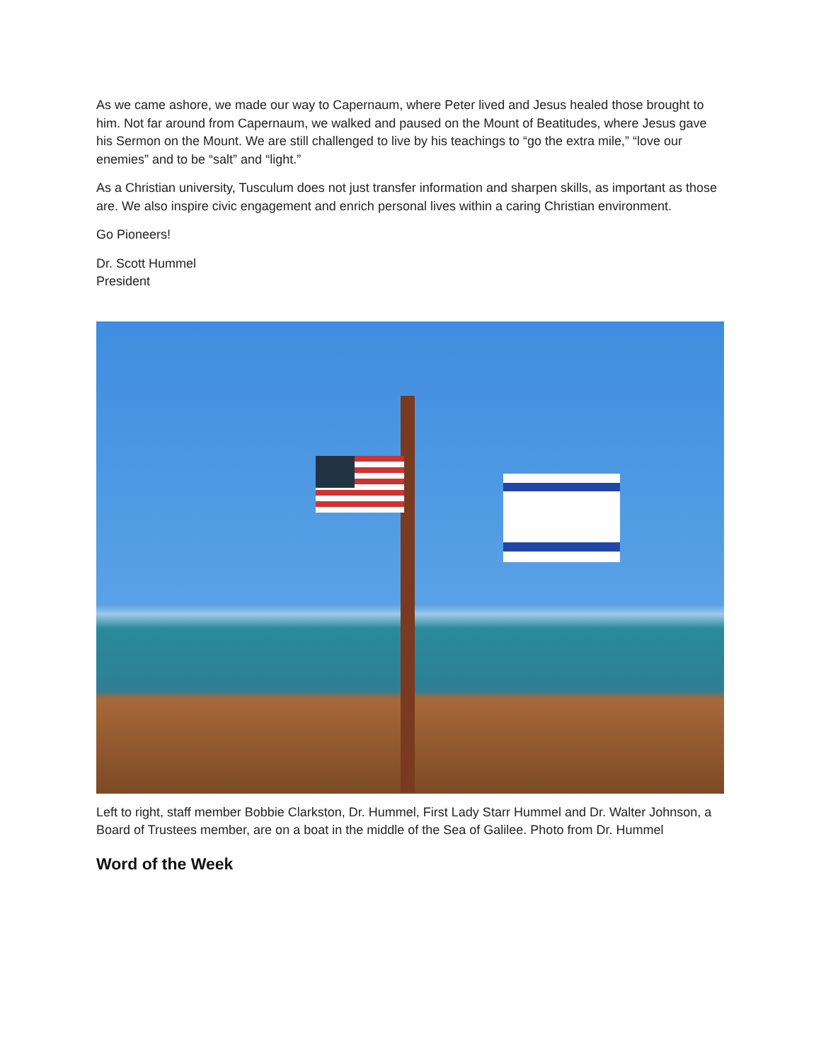As we came ashore, we made our way to Capernaum, where Peter lived and Jesus healed those brought to him. Not far around from Capernaum, we walked and paused on the Mount of Beatitudes, where Jesus gave his Sermon on the Mount. We are still challenged to live by his teachings to “go the extra mile,” “love our enemies” and to be “salt” and “light.”
As a Christian university, Tusculum does not just transfer information and sharpen skills, as important as those are. We also inspire civic engagement and enrich personal lives within a caring Christian environment.
Go Pioneers!
Dr. Scott Hummel
President
Left to right, staff member Bobbie Clarkston, Dr. Hummel, First Lady Starr Hummel and Dr. Walter Johnson, a Board of Trustees member, are on a boat in the middle of the Sea of Galilee. Photo from Dr. Hummel
Word of the Week